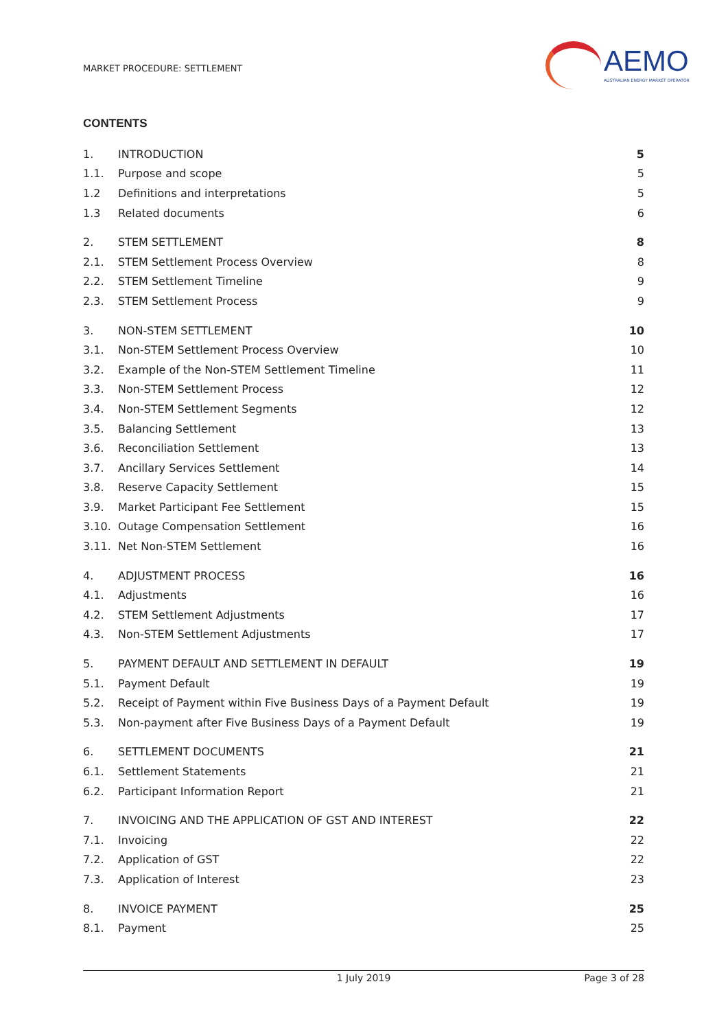MARKET PROCEDURE: SETTLEMENT
AEMO
AUSTRALIAN ENERGY MARKET OPERATOR
CONTENTS
1. INTRODUCTION 5
1.1. Purpose and scope 5
1.2 Definitions and interpretations 5
1.3 Related documents 6
2. STEM SETTLEMENT 8
2.1. STEM Settlement Process Overview 8
2.2. STEM Settlement Timeline 9
2.3. STEM Settlement Process 9
3. NON-STEM SETTLEMENT 10
3.1. Non-STEM Settlement Process Overview 10
3.2. Example of the Non-STEM Settlement Timeline 11
3.3. Non-STEM Settlement Process 12
3.4. Non-STEM Settlement Segments 12
3.5. Balancing Settlement 13
3.6. Reconciliation Settlement 13
3.7. Ancillary Services Settlement 14
3.8. Reserve Capacity Settlement 15
3.9. Market Participant Fee Settlement 15
3.10. Outage Compensation Settlement 16
3.11. Net Non-STEM Settlement 16
4. ADJUSTMENT PROCESS 16
4.1. Adjustments 16
4.2. STEM Settlement Adjustments 17
4.3. Non-STEM Settlement Adjustments 17
5. PAYMENT DEFAULT AND SETTLEMENT IN DEFAULT 19
5.1. Payment Default 19
5.2. Receipt of Payment within Five Business Days of a Payment Default 19
5.3. Non-payment after Five Business Days of a Payment Default 19
6. SETTLEMENT DOCUMENTS 21
6.1. Settlement Statements 21
6.2. Participant Information Report 21
7. INVOICING AND THE APPLICATION OF GST AND INTEREST 22
7.1. Invoicing 22
7.2. Application of GST 22
7.3. Application of Interest 23
8. INVOICE PAYMENT 25
8.1. Payment 25
1 July 2019 Page 3 of 28